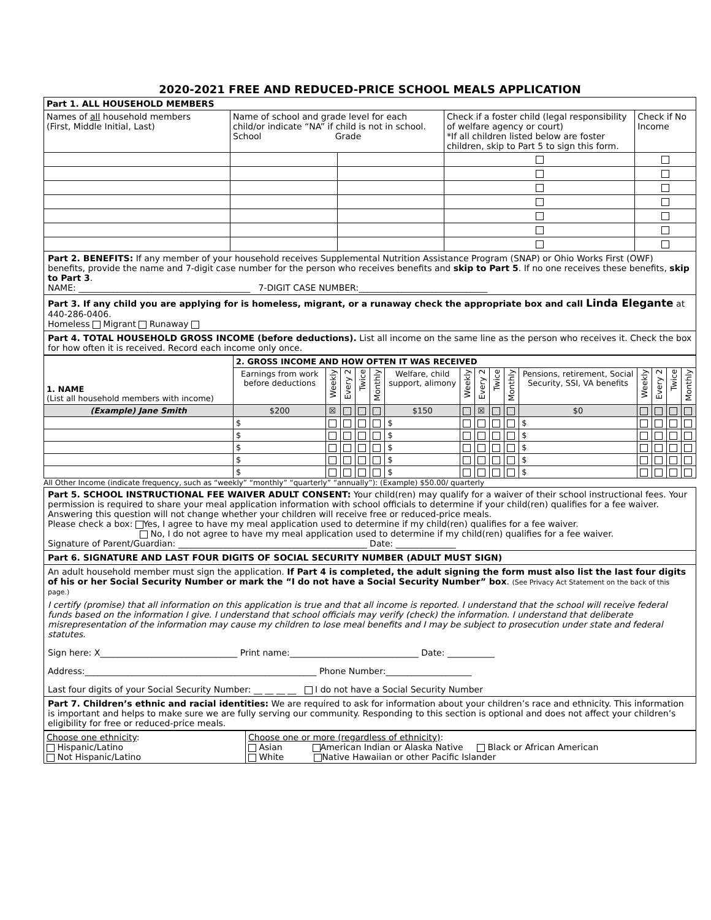2020-2021 FREE AND REDUCED-PRICE SCHOOL MEALS APPLICATION
| Part 1. ALL HOUSEHOLD MEMBERS | | | | |
| --- | --- | --- | --- | --- |
| Names of all household members (First, Middle Initial, Last) | Name of school and grade level for each child/or indicate “NA” if child is not in school. School Grade | | Check if a foster child (legal responsibility of welfare agency or court) *If all children listed below are foster children, skip to Part 5 to sign this form. | Check if No Income |
Part 2. BENEFITS: If any member of your household receives Supplemental Nutrition Assistance Program (SNAP) or Ohio Works First (OWF) benefits, provide the name and 7-digit case number for the person who receives benefits and skip to Part 5. If no one receives these benefits, skip to Part 3.
NAME: ________________________________________ 7-DIGIT CASE NUMBER:______________________________
Part 3. If any child you are applying for is homeless, migrant, or a runaway check the appropriate box and call Linda Elegante at 440-286-0406.
Homeless Migrant Runaway
Part 4. TOTAL HOUSEHOLD GROSS INCOME (before deductions). List all income on the same line as the person who receives it. Check the box for how often it is received. Record each income only once.
| 1. NAME (List all household members with income) | 2. GROSS INCOME AND HOW OFTEN IT WAS RECEIVED | | | | | | | | | | | | | | |
| | Earnings from work before deductions | Weekly | Every 2 | Twice | Monthly | Welfare, child support, alimony | Weekly | Every 2 | Twice | Monthly | Pensions, retirement, Social Security, SSI, VA benefits | Weekly | Every 2 | Twice | Monthly |
| (Example) Jane Smith | $200 | ☒ | | | | $150 | | ☒ | | | $0 | | | | |
| | $ | | | | | $ | | | | | $ | | | | |
| | $ | | | | | $ | | | | | $ | | | | |
| | $ | | | | | $ | | | | | $ | | | | |
| | $ | | | | | $ | | | | | $ | | | | |
| | $ | | | | | $ | | | | | $ | | | | |
All Other Income (indicate frequency, such as “weekly” “monthly” “quarterly” “annually”): (Example) $50.00/ quarterly
Part 5. SCHOOL INSTRUCTIONAL FEE WAIVER ADULT CONSENT: Your child(ren) may qualify for a waiver of their school instructional fees. Your permission is required to share your meal application information with school officials to determine if your child(ren) qualifies for a fee waiver. Answering this question will not change whether your children will receive free or reduced-price meals.
Please check a box: Yes, I agree to have my meal application used to determine if my child(ren) qualifies for a fee waiver.
No, I do not agree to have my meal application used to determine if my child(ren) qualifies for a fee waiver.
Signature of Parent/Guardian: ____________________________________________ Date: ______________
Part 6. SIGNATURE AND LAST FOUR DIGITS OF SOCIAL SECURITY NUMBER (ADULT MUST SIGN)
An adult household member must sign the application. If Part 4 is completed, the adult signing the form must also list the last four digits of his or her Social Security Number or mark the “I do not have a Social Security Number” box. (See Privacy Act Statement on the back of this page.)
I certify (promise) that all information on this application is true and that all income is reported. I understand that the school will receive federal funds based on the information I give. I understand that school officials may verify (check) the information. I understand that deliberate misrepresentation of the information may cause my children to lose meal benefits and I may be subject to prosecution under state and federal statutes.
Sign here: X________________________________ Print name:______________________________ Date: ___________
Address:______________________________________________________ Phone Number:____________________
Last four digits of your Social Security Number: __ __ __ __ I do not have a Social Security Number
Part 7. Children’s ethnic and racial identities: We are required to ask for information about your children’s race and ethnicity. This information is important and helps to make sure we are fully serving our community. Responding to this section is optional and does not affect your children’s eligibility for free or reduced-price meals.
| Choose one ethnicity : Hispanic/Latino Not Hispanic/Latino | Choose one or more (regardless of ethnicity) : Asian American Indian or Alaska Native Black or African American White Native Hawaiian or other Pacific Islander |